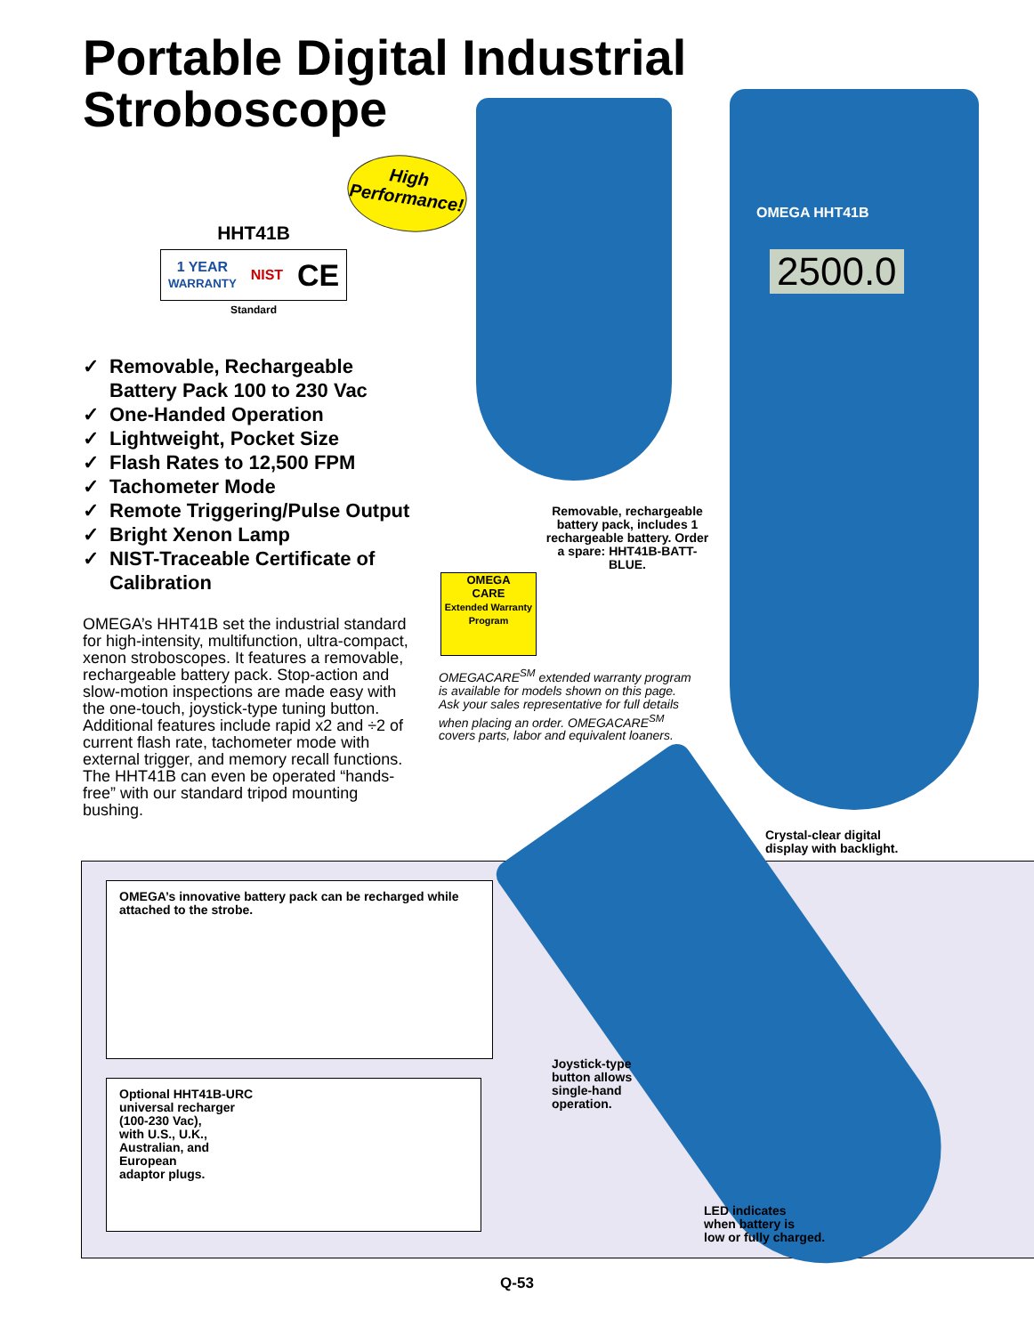Portable Digital Industrial
Stroboscope
High
Performance!
HHT41B
1 YEAR
WARRANTY NIST CE
Standard
✓ Removable, Rechargeable
Battery Pack 100 to 230 Vac
✓ One-Handed Operation
✓ Lightweight, Pocket Size
✓ Flash Rates to 12,500 FPM
✓ Tachometer Mode
✓ Remote Triggering/Pulse Output
✓ Bright Xenon Lamp
✓ NIST-Traceable Certificate of
Calibration
OMEGA’s HHT41B set the industrial standard for high-intensity, multifunction, ultra-compact, xenon stroboscopes. It features a removable, rechargeable battery pack. Stop-action and slow-motion inspections are made easy with the one-touch, joystick-type tuning button. Additional features include rapid x2 and ÷2 of current flash rate, tachometer mode with external trigger, and memory recall functions. The HHT41B can even be operated “hands-free” with our standard tripod mounting bushing.
Removable, rechargeable battery pack, includes 1 rechargeable battery. Order a spare: HHT41B-BATT-BLUE.
OMEGA
CARE
Extended Warranty Program
OMEGACARE<sup>SM</sup> extended warranty program is available for models shown on this page. Ask your sales representative for full details when placing an order. OMEGACARE<sup>SM</sup> covers parts, labor and equivalent loaners.
OMEGA HHT41B
2500.0
Crystal-clear digital
display with backlight.
OMEGA’s innovative battery pack can be recharged while attached to the strobe.
Optional HHT41B-URC
universal recharger
(100-230 Vac),
with U.S., U.K.,
Australian, and
European
adaptor plugs.
Joystick-type
button allows
single-hand
operation.
LED indicates
when battery is
low or fully charged.
Q-53